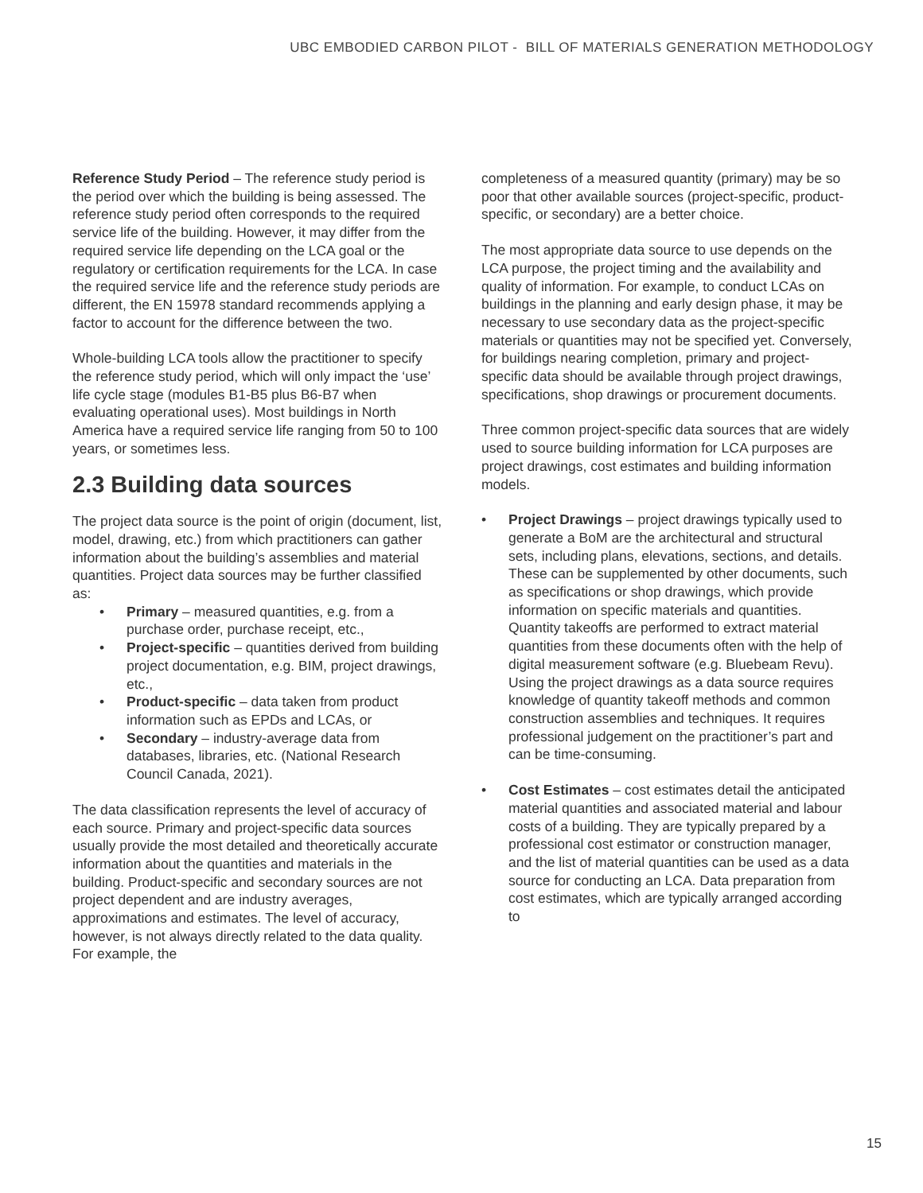UBC EMBODIED CARBON PILOT - BILL OF MATERIALS GENERATION METHODOLOGY
Reference Study Period – The reference study period is the period over which the building is being assessed. The reference study period often corresponds to the required service life of the building. However, it may differ from the required service life depending on the LCA goal or the regulatory or certification requirements for the LCA. In case the required service life and the reference study periods are different, the EN 15978 standard recommends applying a factor to account for the difference between the two.
Whole-building LCA tools allow the practitioner to specify the reference study period, which will only impact the ‘use’ life cycle stage (modules B1-B5 plus B6-B7 when evaluating operational uses). Most buildings in North America have a required service life ranging from 50 to 100 years, or sometimes less.
2.3 Building data sources
The project data source is the point of origin (document, list, model, drawing, etc.) from which practitioners can gather information about the building’s assemblies and material quantities. Project data sources may be further classified as:
• Primary – measured quantities, e.g. from a purchase order, purchase receipt, etc.,
• Project-specific – quantities derived from building project documentation, e.g. BIM, project drawings, etc.,
• Product-specific – data taken from product information such as EPDs and LCAs, or
• Secondary – industry-average data from databases, libraries, etc. (National Research Council Canada, 2021).
The data classification represents the level of accuracy of each source. Primary and project-specific data sources usually provide the most detailed and theoretically accurate information about the quantities and materials in the building. Product-specific and secondary sources are not project dependent and are industry averages, approximations and estimates. The level of accuracy, however, is not always directly related to the data quality. For example, the
completeness of a measured quantity (primary) may be so poor that other available sources (project-specific, product-specific, or secondary) are a better choice.
The most appropriate data source to use depends on the LCA purpose, the project timing and the availability and quality of information. For example, to conduct LCAs on buildings in the planning and early design phase, it may be necessary to use secondary data as the project-specific materials or quantities may not be specified yet. Conversely, for buildings nearing completion, primary and project-specific data should be available through project drawings, specifications, shop drawings or procurement documents.
Three common project-specific data sources that are widely used to source building information for LCA purposes are project drawings, cost estimates and building information models.
• Project Drawings – project drawings typically used to generate a BoM are the architectural and structural sets, including plans, elevations, sections, and details. These can be supplemented by other documents, such as specifications or shop drawings, which provide information on specific materials and quantities. Quantity takeoffs are performed to extract material quantities from these documents often with the help of digital measurement software (e.g. Bluebeam Revu). Using the project drawings as a data source requires knowledge of quantity takeoff methods and common construction assemblies and techniques. It requires professional judgement on the practitioner’s part and can be time-consuming.
• Cost Estimates – cost estimates detail the anticipated material quantities and associated material and labour costs of a building. They are typically prepared by a professional cost estimator or construction manager, and the list of material quantities can be used as a data source for conducting an LCA. Data preparation from cost estimates, which are typically arranged according to
15